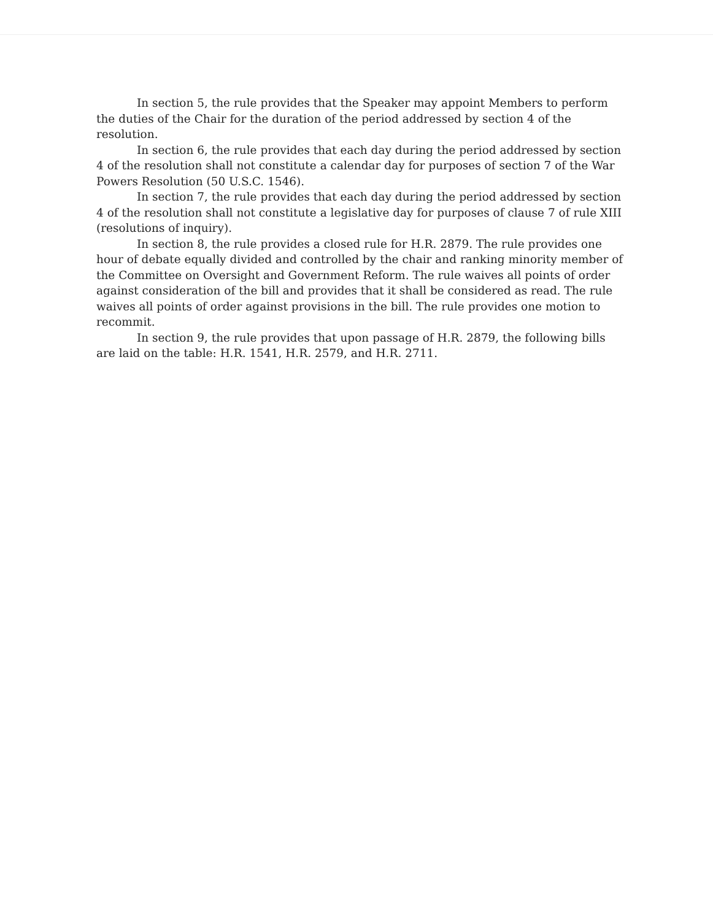In section 5, the rule provides that the Speaker may appoint Members to perform the duties of the Chair for the duration of the period addressed by section 4 of the resolution.
In section 6, the rule provides that each day during the period addressed by section 4 of the resolution shall not constitute a calendar day for purposes of section 7 of the War Powers Resolution (50 U.S.C. 1546).
In section 7, the rule provides that each day during the period addressed by section 4 of the resolution shall not constitute a legislative day for purposes of clause 7 of rule XIII (resolutions of inquiry).
In section 8, the rule provides a closed rule for H.R. 2879. The rule provides one hour of debate equally divided and controlled by the chair and ranking minority member of the Committee on Oversight and Government Reform. The rule waives all points of order against consideration of the bill and provides that it shall be considered as read. The rule waives all points of order against provisions in the bill. The rule provides one motion to recommit.
In section 9, the rule provides that upon passage of H.R. 2879, the following bills are laid on the table: H.R. 1541, H.R. 2579, and H.R. 2711.